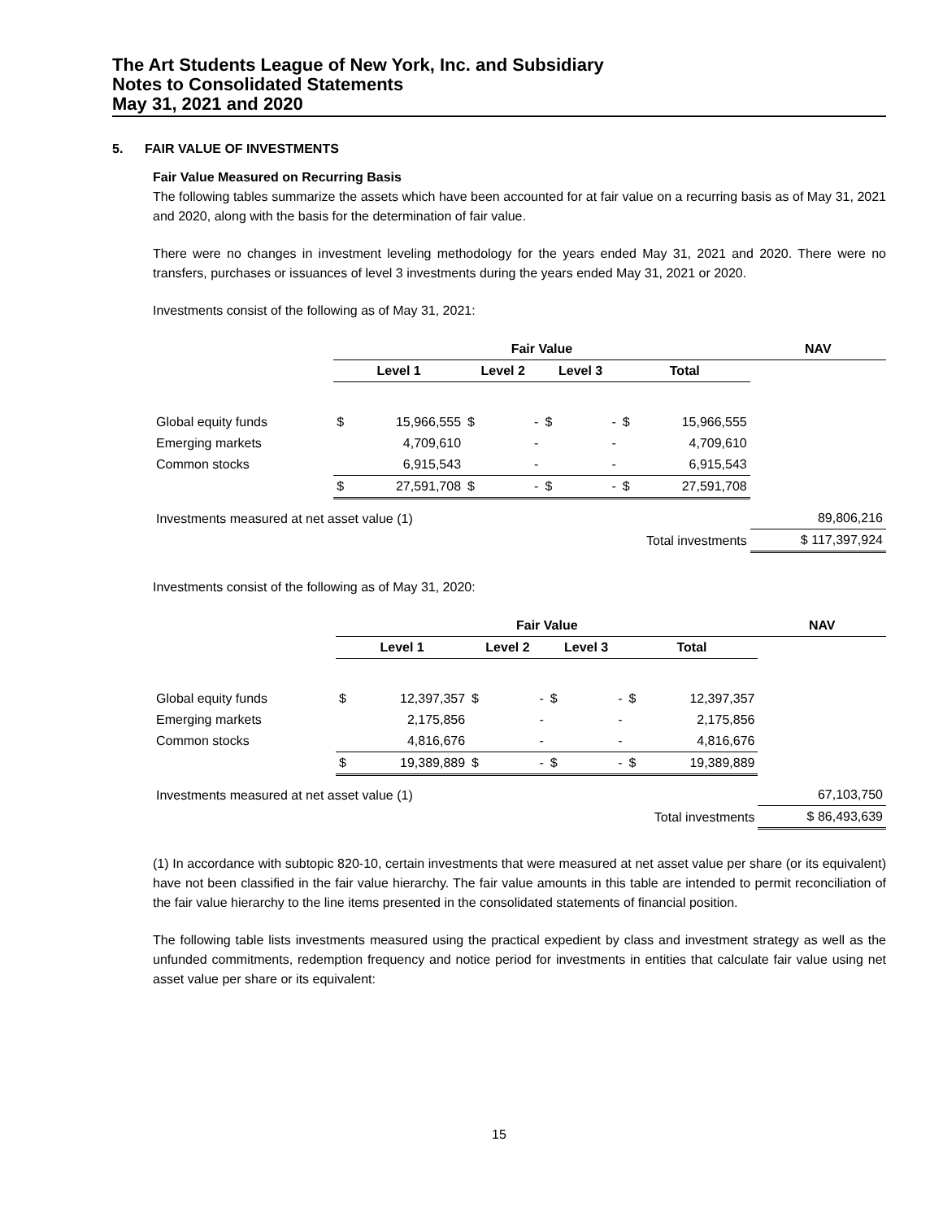The Art Students League of New York, Inc. and Subsidiary
Notes to Consolidated Statements
May 31, 2021 and 2020
5. FAIR VALUE OF INVESTMENTS
Fair Value Measured on Recurring Basis
The following tables summarize the assets which have been accounted for at fair value on a recurring basis as of May 31, 2021 and 2020, along with the basis for the determination of fair value.
There were no changes in investment leveling methodology for the years ended May 31, 2021 and 2020. There were no transfers, purchases or issuances of level 3 investments during the years ended May 31, 2021 or 2020.
Investments consist of the following as of May 31, 2021:
| | Fair Value | | | | | | | | NAV |
| --- | --- | --- | --- | --- | --- | --- | --- | --- | --- |
| | Level 1 | | Level 2 | | Level 3 | | Total | | |
| Global equity funds | $ | 15,966,555 | $ | - | $ | - | $ | 15,966,555 | |
| Emerging markets | | 4,709,610 | | - | | - | | 4,709,610 | |
| Common stocks | | 6,915,543 | | - | | - | | 6,915,543 | |
| | $ | 27,591,708 | $ | - | $ | - | $ | 27,591,708 | |
| Investments measured at net asset value (1) | | | | | | | | | 89,806,216 |
| Total investments | | | | | | | | | $ 117,397,924 |
Investments consist of the following as of May 31, 2020:
| | Fair Value | | | | | | | | NAV |
| --- | --- | --- | --- | --- | --- | --- | --- | --- | --- |
| | Level 1 | | Level 2 | | Level 3 | | Total | | |
| Global equity funds | $ | 12,397,357 | $ | - | $ | - | $ | 12,397,357 | |
| Emerging markets | | 2,175,856 | | - | | - | | 2,175,856 | |
| Common stocks | | 4,816,676 | | - | | - | | 4,816,676 | |
| | $ | 19,389,889 | $ | - | $ | - | $ | 19,389,889 | |
| Investments measured at net asset value (1) | | | | | | | | | 67,103,750 |
| Total investments | | | | | | | | | $ 86,493,639 |
(1) In accordance with subtopic 820-10, certain investments that were measured at net asset value per share (or its equivalent) have not been classified in the fair value hierarchy. The fair value amounts in this table are intended to permit reconciliation of the fair value hierarchy to the line items presented in the consolidated statements of financial position.
The following table lists investments measured using the practical expedient by class and investment strategy as well as the unfunded commitments, redemption frequency and notice period for investments in entities that calculate fair value using net asset value per share or its equivalent:
15